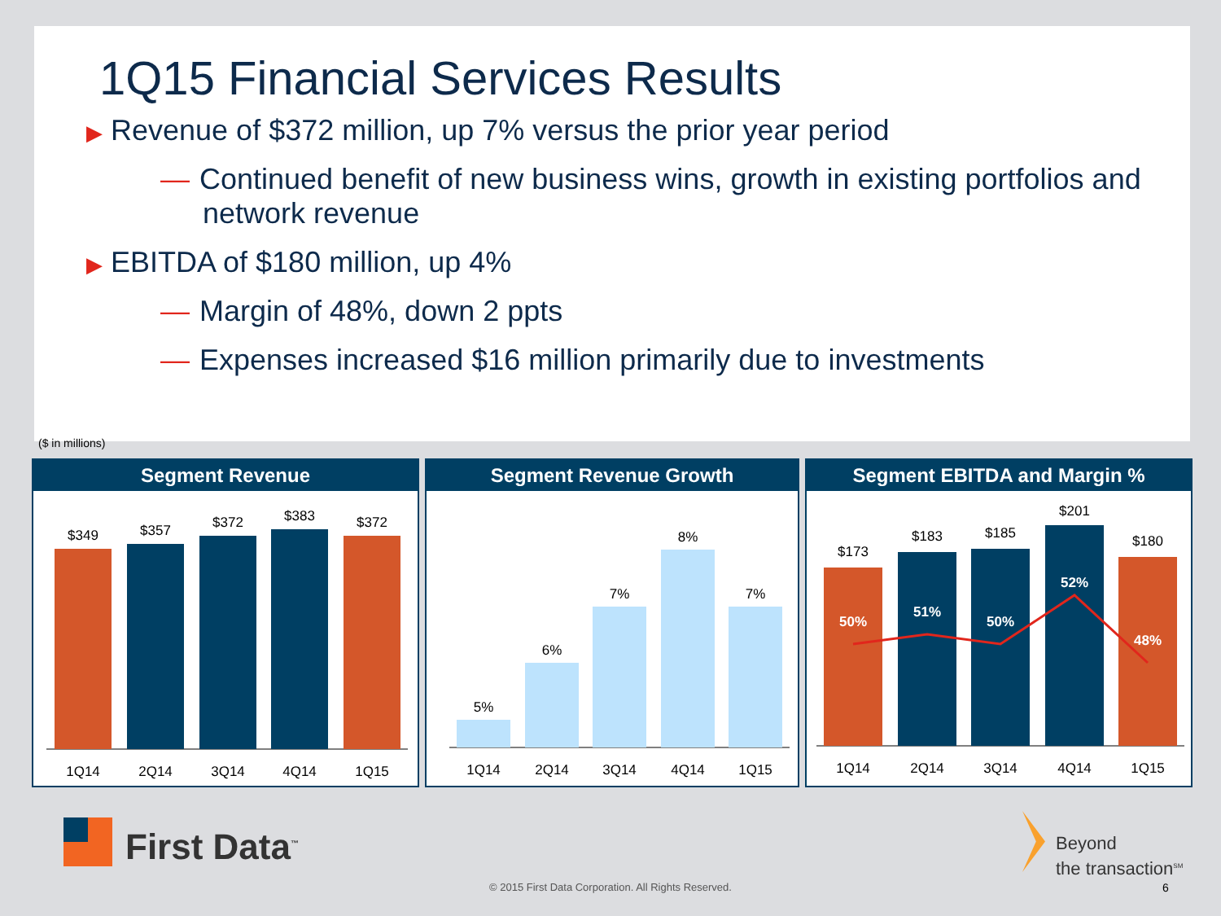1Q15 Financial Services Results
▶ Revenue of $372 million, up 7% versus the prior year period
— Continued benefit of new business wins, growth in existing portfolios and network revenue
▶ EBITDA of $180 million, up 4%
— Margin of 48%, down 2 ppts
— Expenses increased $16 million primarily due to investments
($ in millions)
Segment Revenue
$349
$357
$372
$383
$372
1Q14
2Q14
3Q14
4Q14
1Q15
Segment Revenue Growth
5%
6%
7%
8%
7%
1Q14
2Q14
3Q14
4Q14
1Q15
Segment EBITDA and Margin %
$173
$183
$185
$201
$180
50%
51%
50%
52%
48%
1Q14
2Q14
3Q14
4Q14
1Q15
First Data<sup>™</sup>
Beyond
the transaction<sup>SM</sup>
© 2015 First Data Corporation. All Rights Reserved. 6